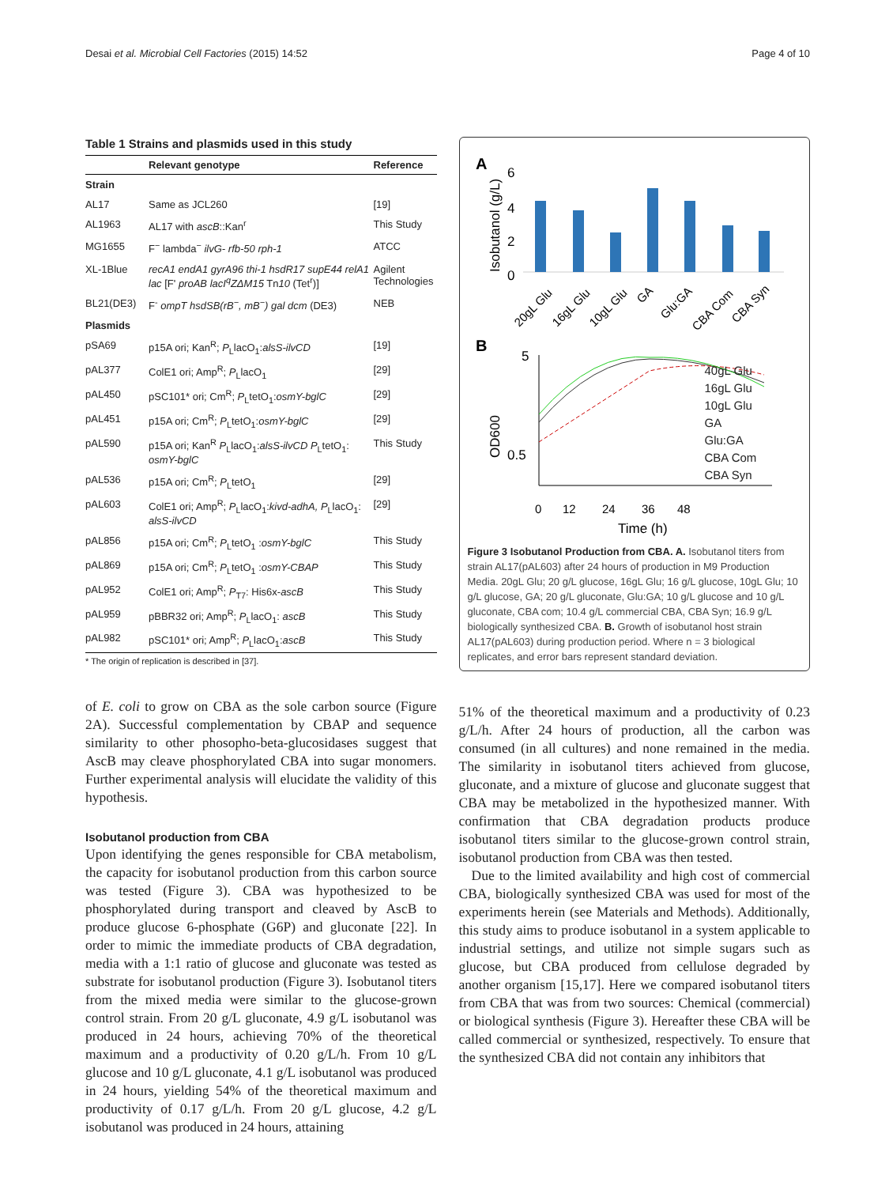Desai et al. Microbial Cell Factories (2015) 14:52 Page 4 of 10
Table 1 Strains and plasmids used in this study
| | Relevant genotype | Reference |
| --- | --- | --- |
| Strain | | |
| AL17 | Same as JCL260 | [19] |
| AL1963 | AL17 with ascB ::Kan<sup>r</sup> | This Study |
| MG1655 | F<sup>−</sup> lambda<sup>−</sup> ilvG- rfb-50 rph-1 | ATCC |
| XL-1Blue | recA1 endA1 gyrA96 thi-1 hsdR17 supE44 relA1 lac [F' proAB lacI<sup>q</sup>ZΔM15 Tn 10 (Tet<sup>r</sup>)] | Agilent Technologies |
| BL21(DE3) | F<sup>-</sup> ompT hsdSB(rB<sup>−</sup>, mB<sup>−</sup>) gal dcm (DE3) | NEB |
| Plasmids | | |
| pSA69 | p15A ori; Kan<sup>R</sup>; P<sub>L</sub>lacO<sub>1</sub>: alsS-ilvCD | [19] |
| pAL377 | ColE1 ori; Amp<sup>R</sup>; P<sub>L</sub>lacO<sub>1</sub> | [29] |
| pAL450 | pSC101* ori; Cm<sup>R</sup>; P<sub>L</sub>tetO<sub>1</sub>: osmY-bglC | [29] |
| pAL451 | p15A ori; Cm<sup>R</sup>; P<sub>L</sub>tetO<sub>1</sub>: osmY-bglC | [29] |
| pAL590 | p15A ori; Kan<sup>R</sup> P<sub>L</sub>lacO<sub>1</sub>: alsS-ilvCD P<sub>L</sub>tetO<sub>1</sub>: osmY-bglC | This Study |
| pAL536 | p15A ori; Cm<sup>R</sup>; P<sub>L</sub>tetO<sub>1</sub> | [29] |
| pAL603 | ColE1 ori; Amp<sup>R</sup>; P<sub>L</sub>lacO<sub>1</sub>: kivd-adhA, P<sub>L</sub>lacO<sub>1</sub>: alsS-ilvCD | [29] |
| pAL856 | p15A ori; Cm<sup>R</sup>; P<sub>L</sub>tetO<sub>1</sub> : osmY-bglC | This Study |
| pAL869 | p15A ori; Cm<sup>R</sup>; P<sub>L</sub>tetO<sub>1</sub> : osmY-CBAP | This Study |
| pAL952 | ColE1 ori; Amp<sup>R</sup>; P<sub>T7</sub>: His6x- ascB | This Study |
| pAL959 | pBBR32 ori; Amp<sup>R</sup>; P<sub>L</sub>lacO<sub>1</sub>: ascB | This Study |
| pAL982 | pSC101* ori; Amp<sup>R</sup>; P<sub>L</sub>lacO<sub>1</sub>: ascB | This Study |
* The origin of replication is described in [37].
of E. coli to grow on CBA as the sole carbon source (Figure 2A). Successful complementation by CBAP and sequence similarity to other phosopho-beta-glucosidases suggest that AscB may cleave phosphorylated CBA into sugar monomers. Further experimental analysis will elucidate the validity of this hypothesis.
Isobutanol production from CBA
Upon identifying the genes responsible for CBA metabolism, the capacity for isobutanol production from this carbon source was tested (Figure 3). CBA was hypothesized to be phosphorylated during transport and cleaved by AscB to produce glucose 6-phosphate (G6P) and gluconate [22]. In order to mimic the immediate products of CBA degradation, media with a 1:1 ratio of glucose and gluconate was tested as substrate for isobutanol production (Figure 3). Isobutanol titers from the mixed media were similar to the glucose-grown control strain. From 20 g/L gluconate, 4.9 g/L isobutanol was produced in 24 hours, achieving 70% of the theoretical maximum and a productivity of 0.20 g/L/h. From 10 g/L glucose and 10 g/L gluconate, 4.1 g/L isobutanol was produced in 24 hours, yielding 54% of the theoretical maximum and productivity of 0.17 g/L/h. From 20 g/L glucose, 4.2 g/L isobutanol was produced in 24 hours, attaining
A
Isobutanol (g/L)
6
4
2
0
20gL Glu
16gL Glu
10gL Glu
GA
Glu:GA
CBA Com
CBA Syn
B
OD600
5
0.5
0
12
24
36
48
Time (h)
40gL Glu
16gL Glu
10gL Glu
GA
Glu:GA
CBA Com
CBA Syn
Figure 3 Isobutanol Production from CBA. A. Isobutanol titers from strain AL17(pAL603) after 24 hours of production in M9 Production Media. 20gL Glu; 20 g/L glucose, 16gL Glu; 16 g/L glucose, 10gL Glu; 10 g/L glucose, GA; 20 g/L gluconate, Glu:GA; 10 g/L glucose and 10 g/L gluconate, CBA com; 10.4 g/L commercial CBA, CBA Syn; 16.9 g/L biologically synthesized CBA. B. Growth of isobutanol host strain AL17(pAL603) during production period. Where n = 3 biological replicates, and error bars represent standard deviation.
51% of the theoretical maximum and a productivity of 0.23 g/L/h. After 24 hours of production, all the carbon was consumed (in all cultures) and none remained in the media. The similarity in isobutanol titers achieved from glucose, gluconate, and a mixture of glucose and gluconate suggest that CBA may be metabolized in the hypothesized manner. With confirmation that CBA degradation products produce isobutanol titers similar to the glucose-grown control strain, isobutanol production from CBA was then tested.
Due to the limited availability and high cost of commercial CBA, biologically synthesized CBA was used for most of the experiments herein (see Materials and Methods). Additionally, this study aims to produce isobutanol in a system applicable to industrial settings, and utilize not simple sugars such as glucose, but CBA produced from cellulose degraded by another organism [15,17]. Here we compared isobutanol titers from CBA that was from two sources: Chemical (commercial) or biological synthesis (Figure 3). Hereafter these CBA will be called commercial or synthesized, respectively. To ensure that the synthesized CBA did not contain any inhibitors that